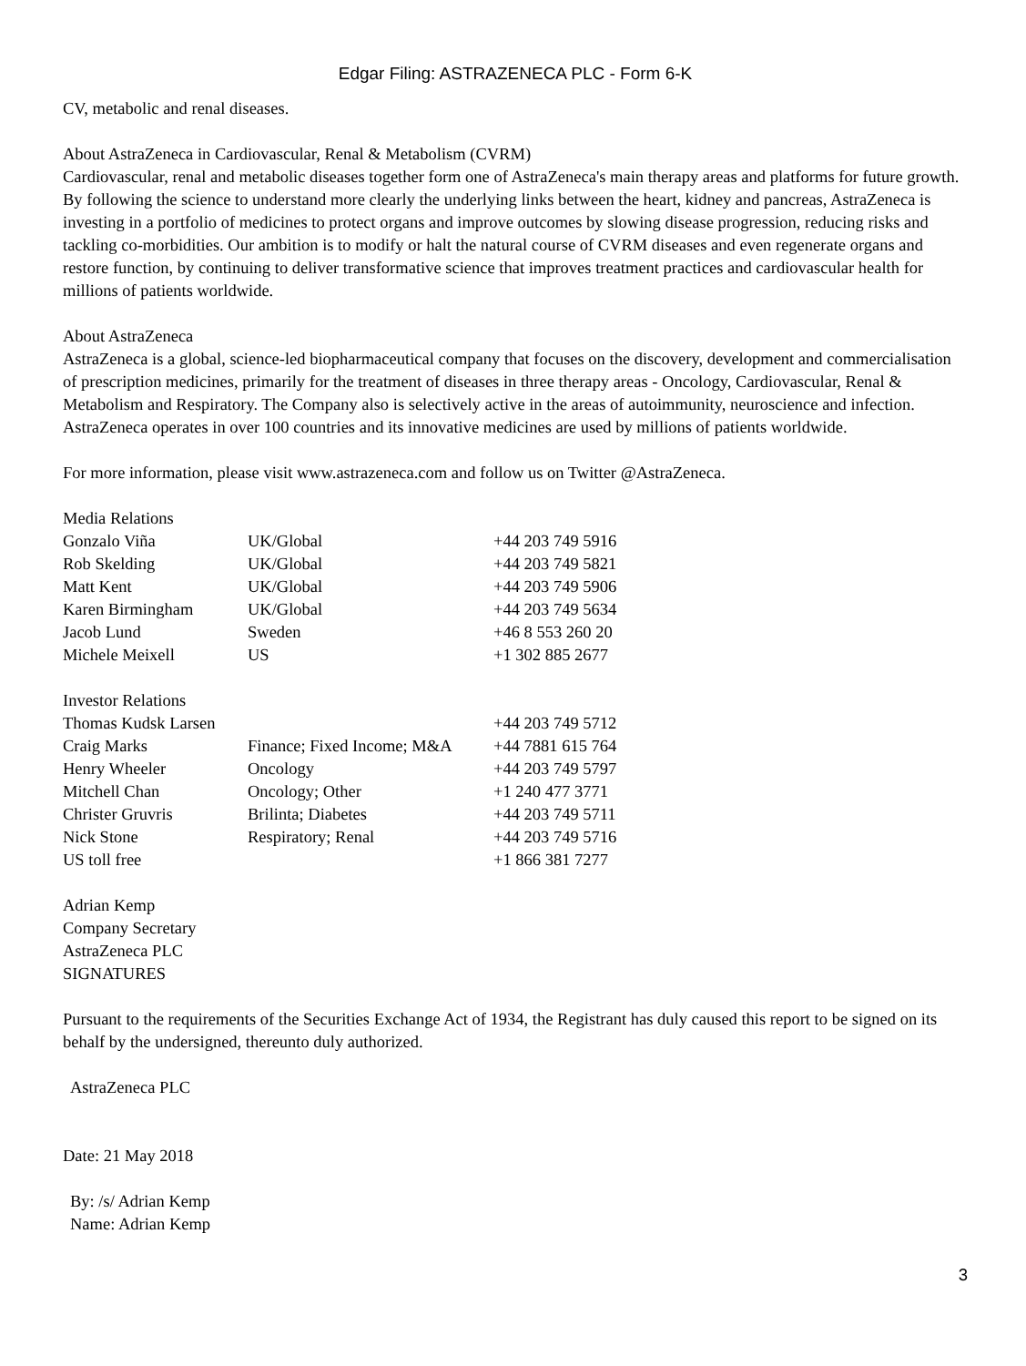Edgar Filing: ASTRAZENECA PLC - Form 6-K
CV, metabolic and renal diseases.
About AstraZeneca in Cardiovascular, Renal & Metabolism (CVRM)
Cardiovascular, renal and metabolic diseases together form one of AstraZeneca's main therapy areas and platforms for future growth. By following the science to understand more clearly the underlying links between the heart, kidney and pancreas, AstraZeneca is investing in a portfolio of medicines to protect organs and improve outcomes by slowing disease progression, reducing risks and tackling co-morbidities. Our ambition is to modify or halt the natural course of CVRM diseases and even regenerate organs and restore function, by continuing to deliver transformative science that improves treatment practices and cardiovascular health for millions of patients worldwide.
About AstraZeneca
AstraZeneca is a global, science-led biopharmaceutical company that focuses on the discovery, development and commercialisation of prescription medicines, primarily for the treatment of diseases in three therapy areas - Oncology, Cardiovascular, Renal & Metabolism and Respiratory. The Company also is selectively active in the areas of autoimmunity, neuroscience and infection. AstraZeneca operates in over 100 countries and its innovative medicines are used by millions of patients worldwide.
For more information, please visit www.astrazeneca.com and follow us on Twitter @AstraZeneca.
| Media Relations | | |
| Gonzalo Viña | UK/Global | +44 203 749 5916 |
| Rob Skelding | UK/Global | +44 203 749 5821 |
| Matt Kent | UK/Global | +44 203 749 5906 |
| Karen Birmingham | UK/Global | +44 203 749 5634 |
| Jacob Lund | Sweden | +46 8 553 260 20 |
| Michele Meixell | US | +1 302 885 2677 |
| Investor Relations | | |
| Thomas Kudsk Larsen | | +44 203 749 5712 |
| Craig Marks | Finance; Fixed Income; M&A | +44 7881 615 764 |
| Henry Wheeler | Oncology | +44 203 749 5797 |
| Mitchell Chan | Oncology; Other | +1 240 477 3771 |
| Christer Gruvris | Brilinta; Diabetes | +44 203 749 5711 |
| Nick Stone | Respiratory; Renal | +44 203 749 5716 |
| US toll free | | +1 866 381 7277 |
Adrian Kemp
Company Secretary
AstraZeneca PLC
SIGNATURES
Pursuant to the requirements of the Securities Exchange Act of 1934, the Registrant has duly caused this report to be signed on its behalf by the undersigned, thereunto duly authorized.
AstraZeneca PLC
Date: 21 May 2018
By: /s/ Adrian Kemp
Name: Adrian Kemp
3